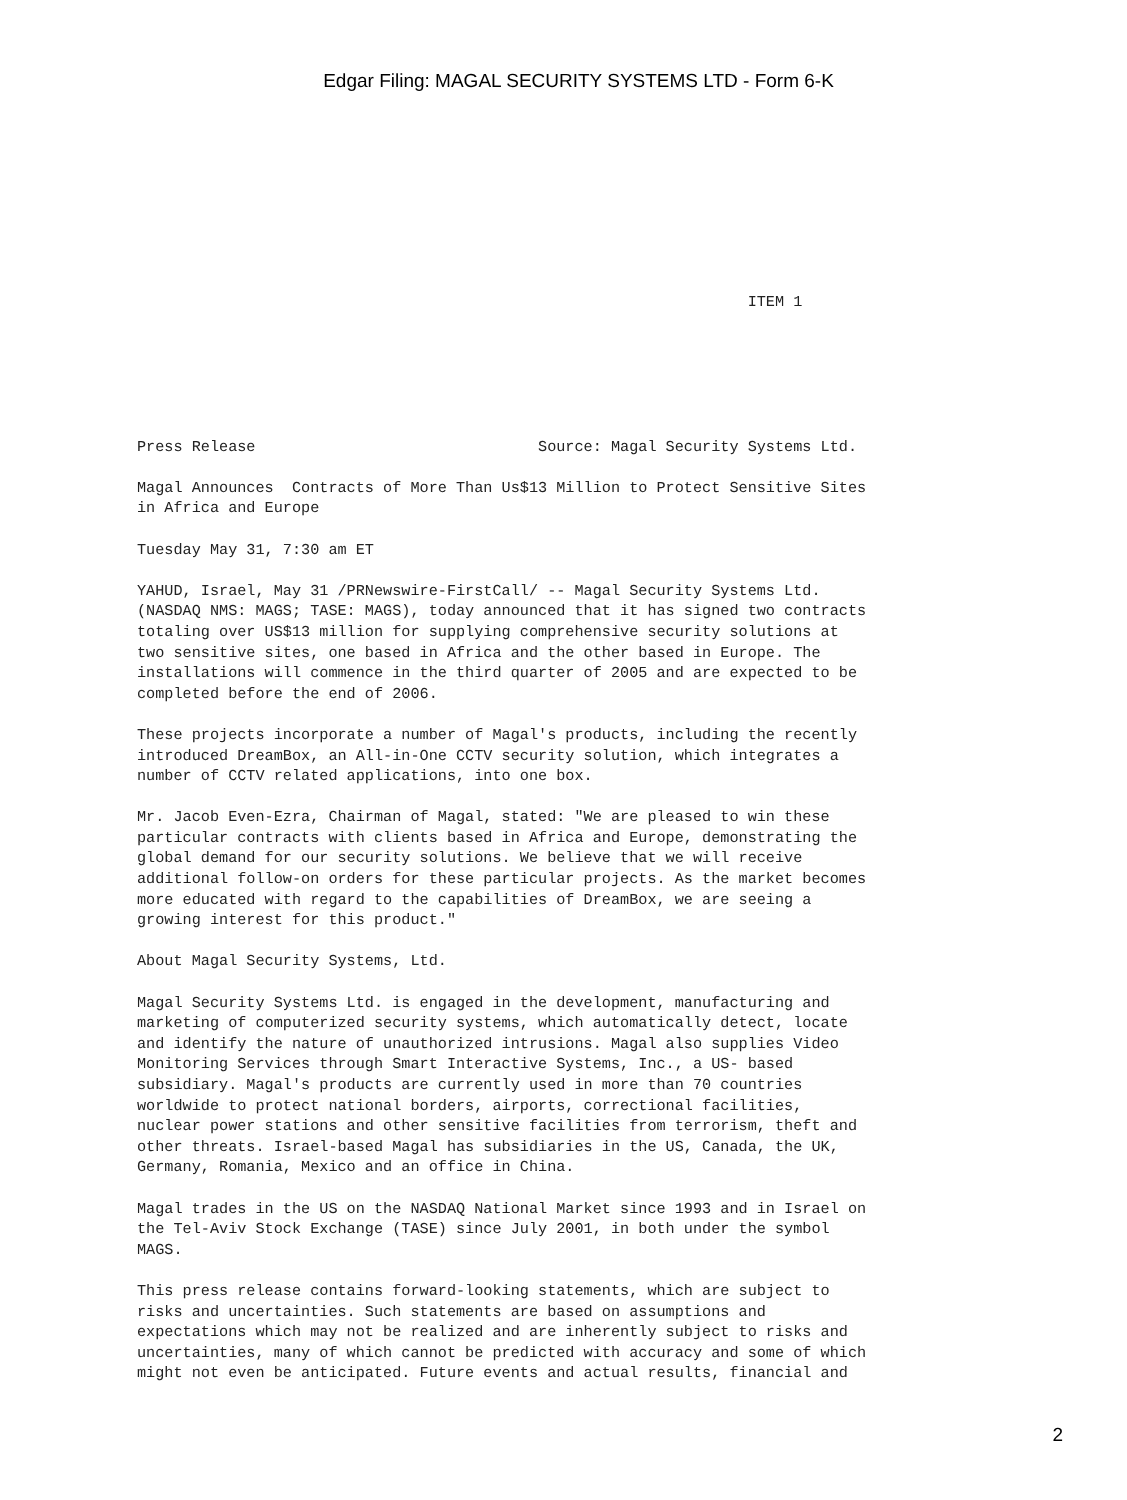Edgar Filing: MAGAL SECURITY SYSTEMS LTD - Form 6-K
                                                                   ITEM 1
Press Release                               Source: Magal Security Systems Ltd.

Magal Announces  Contracts of More Than Us$13 Million to Protect Sensitive Sites
in Africa and Europe

Tuesday May 31, 7:30 am ET

YAHUD, Israel, May 31 /PRNewswire-FirstCall/ -- Magal Security Systems Ltd.
(NASDAQ NMS: MAGS; TASE: MAGS), today announced that it has signed two contracts
totaling over US$13 million for supplying comprehensive security solutions at
two sensitive sites, one based in Africa and the other based in Europe. The
installations will commence in the third quarter of 2005 and are expected to be
completed before the end of 2006.

These projects incorporate a number of Magal's products, including the recently
introduced DreamBox, an All-in-One CCTV security solution, which integrates a
number of CCTV related applications, into one box.

Mr. Jacob Even-Ezra, Chairman of Magal, stated: "We are pleased to win these
particular contracts with clients based in Africa and Europe, demonstrating the
global demand for our security solutions. We believe that we will receive
additional follow-on orders for these particular projects. As the market becomes
more educated with regard to the capabilities of DreamBox, we are seeing a
growing interest for this product."

About Magal Security Systems, Ltd.

Magal Security Systems Ltd. is engaged in the development, manufacturing and
marketing of computerized security systems, which automatically detect, locate
and identify the nature of unauthorized intrusions. Magal also supplies Video
Monitoring Services through Smart Interactive Systems, Inc., a US- based
subsidiary. Magal's products are currently used in more than 70 countries
worldwide to protect national borders, airports, correctional facilities,
nuclear power stations and other sensitive facilities from terrorism, theft and
other threats. Israel-based Magal has subsidiaries in the US, Canada, the UK,
Germany, Romania, Mexico and an office in China.

Magal trades in the US on the NASDAQ National Market since 1993 and in Israel on
the Tel-Aviv Stock Exchange (TASE) since July 2001, in both under the symbol
MAGS.

This press release contains forward-looking statements, which are subject to
risks and uncertainties. Such statements are based on assumptions and
expectations which may not be realized and are inherently subject to risks and
uncertainties, many of which cannot be predicted with accuracy and some of which
might not even be anticipated. Future events and actual results, financial and
2